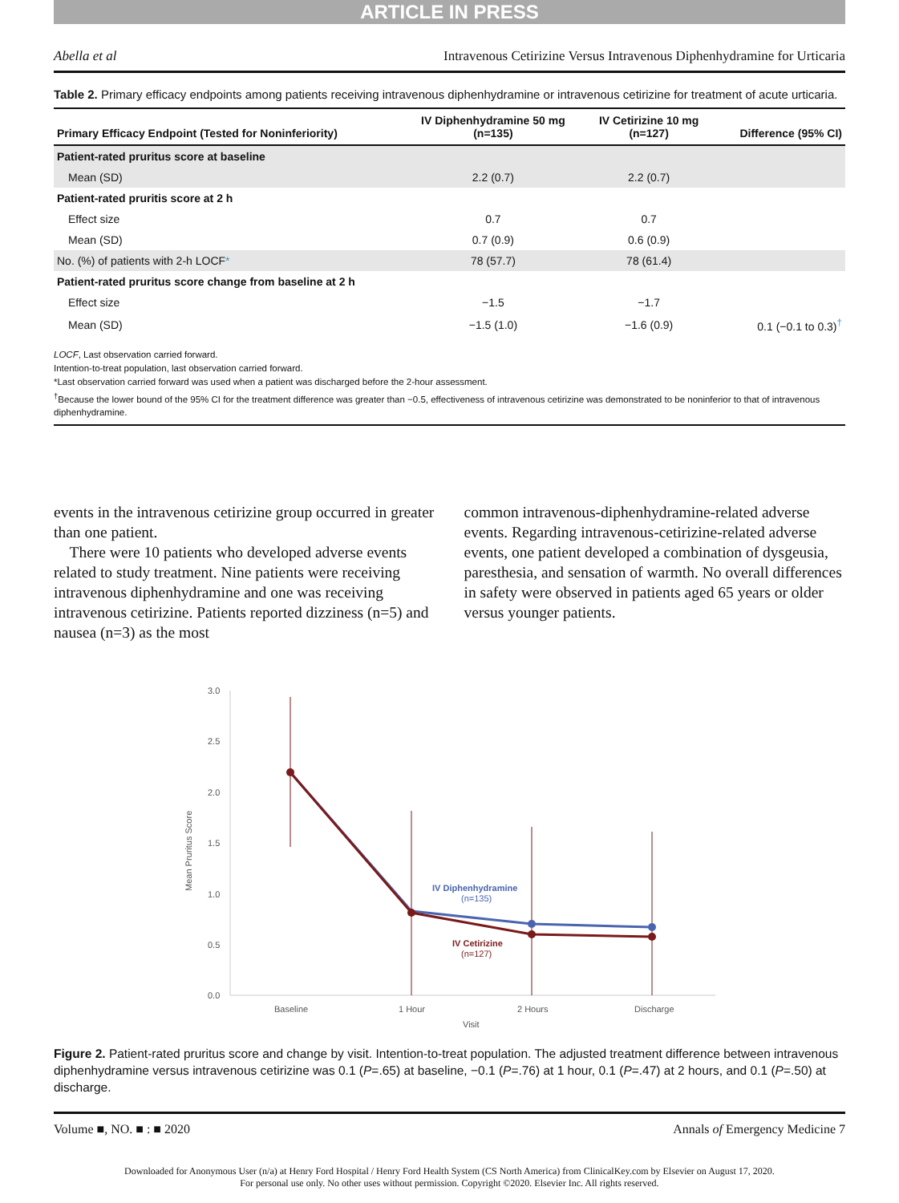ARTICLE IN PRESS
Abella et al Intravenous Cetirizine Versus Intravenous Diphenhydramine for Urticaria
Table 2. Primary efficacy endpoints among patients receiving intravenous diphenhydramine or intravenous cetirizine for treatment of acute urticaria.
| Primary Efficacy Endpoint (Tested for Noninferiority) | IV Diphenhydramine 50 mg (n=135) | IV Cetirizine 10 mg (n=127) | Difference (95% CI) |
| --- | --- | --- | --- |
| Patient-rated pruritus score at baseline | | | |
| Mean (SD) | 2.2 (0.7) | 2.2 (0.7) | |
| Patient-rated pruritis score at 2 h | | | |
| Effect size | 0.7 | 0.7 | |
| Mean (SD) | 0.7 (0.9) | 0.6 (0.9) | |
| No. (%) of patients with 2-h LOCF * | 78 (57.7) | 78 (61.4) | |
| Patient-rated pruritus score change from baseline at 2 h | | | |
| Effect size | −1.5 | −1.7 | |
| Mean (SD) | −1.5 (1.0) | −1.6 (0.9) | 0.1 (−0.1 to 0.3)<sup>†</sup> |
LOCF, Last observation carried forward.
Intention-to-treat population, last observation carried forward.
*Last observation carried forward was used when a patient was discharged before the 2-hour assessment.
<sup>†</sup> Because the lower bound of the 95% CI for the treatment difference was greater than −0.5, effectiveness of intravenous cetirizine was demonstrated to be noninferior to that of intravenous diphenhydramine.
events in the intravenous cetirizine group occurred in greater than one patient.
There were 10 patients who developed adverse events related to study treatment. Nine patients were receiving intravenous diphenhydramine and one was receiving intravenous cetirizine. Patients reported dizziness (n=5) and nausea (n=3) as the most
common intravenous-diphenhydramine-related adverse events. Regarding intravenous-cetirizine-related adverse events, one patient developed a combination of dysgeusia, paresthesia, and sensation of warmth. No overall differences in safety were observed in patients aged 65 years or older versus younger patients.
3.0
2.5
2.0
1.5
1.0
0.5
0.0
Mean Pruritus Score
Baseline
1 Hour
2 Hours
Discharge
Visit
IV Diphenhydramine
(n=135)
IV Cetirizine
(n=127)
Figure 2. Patient-rated pruritus score and change by visit. Intention-to-treat population. The adjusted treatment difference between intravenous diphenhydramine versus intravenous cetirizine was 0.1 (P=.65) at baseline, −0.1 (P=.76) at 1 hour, 0.1 (P=.47) at 2 hours, and 0.1 (P=.50) at discharge.
Volume ■, NO. ■ : ■ 2020 Annals of Emergency Medicine 7
Downloaded for Anonymous User (n/a) at Henry Ford Hospital / Henry Ford Health System (CS North America) from ClinicalKey.com by Elsevier on August 17, 2020.
For personal use only. No other uses without permission. Copyright ©2020. Elsevier Inc. All rights reserved.